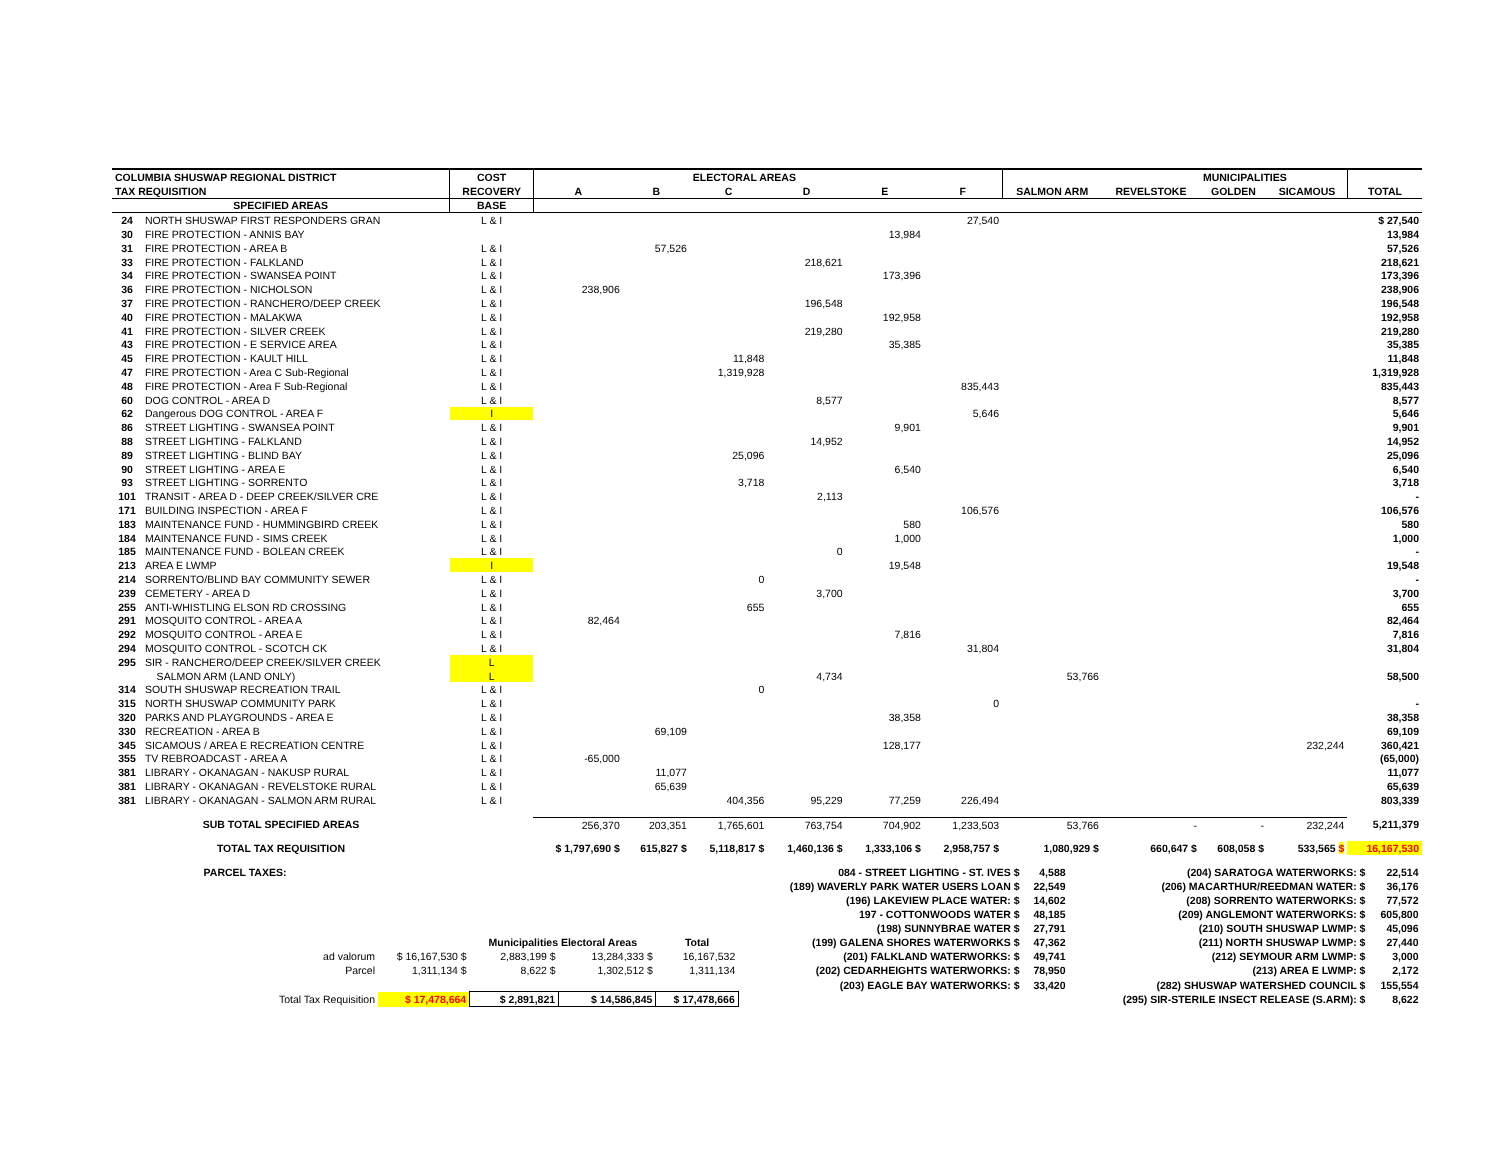| COLUMBIA SHUSWAP REGIONAL DISTRICT | | COST | | | ELECTORAL AREAS | | | | | | MUNICIPALITIES | | |
| --- | --- | --- | --- | --- | --- | --- | --- | --- | --- | --- | --- | --- | --- |
| TAX REQUISITION | | RECOVERY | A | B | C | D | E | F | SALMON ARM | REVELSTOKE | GOLDEN | SICAMOUS | TOTAL |
| SPECIFIED AREAS | | BASE | | | | | | | | | | | |
| 24 | NORTH SHUSWAP FIRST RESPONDERS GRAN | L & I | | | | | | 27,540 | | | | | $ 27,540 |
| 30 | FIRE PROTECTION - ANNIS BAY | | | | | | 13,984 | | | | | | 13,984 |
| 31 | FIRE PROTECTION - AREA B | L & I | | 57,526 | | | | | | | | | 57,526 |
| 33 | FIRE PROTECTION - FALKLAND | L & I | | | | 218,621 | | | | | | | 218,621 |
| 34 | FIRE PROTECTION - SWANSEA POINT | L & I | | | | | 173,396 | | | | | | 173,396 |
| 36 | FIRE PROTECTION - NICHOLSON | L & I | 238,906 | | | | | | | | | | 238,906 |
| 37 | FIRE PROTECTION - RANCHERO/DEEP CREEK | L & I | | | | 196,548 | | | | | | | 196,548 |
| 40 | FIRE PROTECTION - MALAKWA | L & I | | | | | 192,958 | | | | | | 192,958 |
| 41 | FIRE PROTECTION - SILVER CREEK | L & I | | | | 219,280 | | | | | | | 219,280 |
| 43 | FIRE PROTECTION - E SERVICE AREA | L & I | | | | | 35,385 | | | | | | 35,385 |
| 45 | FIRE PROTECTION - KAULT HILL | L & I | | | 11,848 | | | | | | | | 11,848 |
| 47 | FIRE PROTECTION - Area C Sub-Regional | L & I | | | 1,319,928 | | | | | | | | 1,319,928 |
| 48 | FIRE PROTECTION - Area F Sub-Regional | L & I | | | | | | 835,443 | | | | | 835,443 |
| 60 | DOG CONTROL - AREA D | L & I | | | | 8,577 | | | | | | | 8,577 |
| 62 | Dangerous DOG CONTROL - AREA F | I | | | | | | 5,646 | | | | | 5,646 |
| 86 | STREET LIGHTING - SWANSEA POINT | L & I | | | | | 9,901 | | | | | | 9,901 |
| 88 | STREET LIGHTING - FALKLAND | L & I | | | | 14,952 | | | | | | | 14,952 |
| 89 | STREET LIGHTING - BLIND BAY | L & I | | | 25,096 | | | | | | | | 25,096 |
| 90 | STREET LIGHTING - AREA E | L & I | | | | | 6,540 | | | | | | 6,540 |
| 93 | STREET LIGHTING - SORRENTO | L & I | | | 3,718 | | | | | | | | 3,718 |
| 101 | TRANSIT - AREA D - DEEP CREEK/SILVER CRE | L & I | | | | 2,113 | | | | | | | - |
| 171 | BUILDING INSPECTION - AREA F | L & I | | | | | | 106,576 | | | | | 106,576 |
| 183 | MAINTENANCE FUND - HUMMINGBIRD CREEK | L & I | | | | | 580 | | | | | | 580 |
| 184 | MAINTENANCE FUND - SIMS CREEK | L & I | | | | | 1,000 | | | | | | 1,000 |
| 185 | MAINTENANCE FUND - BOLEAN CREEK | L & I | | | | 0 | | | | | | | - |
| 213 | AREA E LWMP | I | | | | | 19,548 | | | | | | 19,548 |
| 214 | SORRENTO/BLIND BAY COMMUNITY SEWER | L & I | | | 0 | | | | | | | | - |
| 239 | CEMETERY - AREA D | L & I | | | | 3,700 | | | | | | | 3,700 |
| 255 | ANTI-WHISTLING ELSON RD CROSSING | L & I | | | 655 | | | | | | | | 655 |
| 291 | MOSQUITO CONTROL - AREA A | L & I | 82,464 | | | | | | | | | | 82,464 |
| 292 | MOSQUITO CONTROL - AREA E | L & I | | | | | 7,816 | | | | | | 7,816 |
| 294 | MOSQUITO CONTROL - SCOTCH CK | L & I | | | | | | 31,804 | | | | | 31,804 |
| 295 | SIR - RANCHERO/DEEP CREEK/SILVER CREEK | L | | | | | | | | | | | |
| | SALMON ARM (LAND ONLY) | L | | | | 4,734 | | | 53,766 | | | | 58,500 |
| 314 | SOUTH SHUSWAP RECREATION TRAIL | L & I | | | 0 | | | | | | | | |
| 315 | NORTH SHUSWAP COMMUNITY PARK | L & I | | | | | | 0 | | | | | - |
| 320 | PARKS AND PLAYGROUNDS - AREA E | L & I | | | | | 38,358 | | | | | | 38,358 |
| 330 | RECREATION - AREA B | L & I | | 69,109 | | | | | | | | | 69,109 |
| 345 | SICAMOUS / AREA E RECREATION CENTRE | L & I | | | | | 128,177 | | | | | 232,244 | 360,421 |
| 355 | TV REBROADCAST - AREA A | L & I | -65,000 | | | | | | | | | | (65,000) |
| 381 | LIBRARY - OKANAGAN - NAKUSP RURAL | L & I | | 11,077 | | | | | | | | | 11,077 |
| 381 | LIBRARY - OKANAGAN - REVELSTOKE RURAL | L & I | | 65,639 | | | | | | | | | 65,639 |
| 381 | LIBRARY - OKANAGAN - SALMON ARM RURAL | L & I | | | 404,356 | 95,229 | 77,259 | 226,494 | | | | | 803,339 |
| SUB TOTAL SPECIFIED AREAS | | | 256,370 | 203,351 | 1,765,601 | 763,754 | 704,902 | 1,233,503 | 53,766 | - | - | 232,244 | 5,211,379 |
| TOTAL TAX REQUISITION | | | $ 1,797,690 $ | 615,827 $ | 5,118,817 $ | 1,460,136 $ | 1,333,106 $ | 2,958,757 $ | 1,080,929 $ | 660,647 $ | 608,058 $ | 533,565 $ | 16,167,530 |
| PARCEL TAXES: | | | | | 084 - STREET LIGHTING - ST. IVES $ | 4,588 | (204) SARATOGA WATERWORKS: $ | 22,514 |
| | | | | | (189) WAVERLY PARK WATER USERS LOAN $ | 22,549 | (206) MACARTHUR/REEDMAN WATER: $ | 36,176 |
| | | | | | (196) LAKEVIEW PLACE WATER: $ | 14,602 | (208) SORRENTO WATERWORKS: $ | 77,572 |
| | | | | | 197 - COTTONWOODS WATER $ | 48,185 | (209) ANGLEMONT WATERWORKS: $ | 605,800 |
| | | | | | (198) SUNNYBRAE WATER $ | 27,791 | (210) SOUTH SHUSWAP LWMP: $ | 45,096 |
| | | Municipalities Electoral Areas | | Total | (199) GALENA SHORES WATERWORKS $ | 47,362 | (211) NORTH SHUSWAP LWMP: $ | 27,440 |
| ad valorum | $ 16,167,530 $ | 2,883,199 $ | 13,284,333 $ | 16,167,532 | (201) FALKLAND WATERWORKS: $ | 49,741 | (212) SEYMOUR ARM LWMP: $ | 3,000 |
| Parcel | 1,311,134 $ | 8,622 $ | 1,302,512 $ | 1,311,134 | (202) CEDARHEIGHTS WATERWORKS: $ | 78,950 | (213) AREA E LWMP: $ | 2,172 |
| | | | | | (203) EAGLE BAY WATERWORKS: $ | 33,420 | (282) SHUSWAP WATERSHED COUNCIL $ | 155,554 |
| Total Tax Requisition | $ 17,478,664 | $ 2,891,821 | $ 14,586,845 | $ 17,478,666 | | | (295) SIR-STERILE INSECT RELEASE (S.ARM): $ | 8,622 |